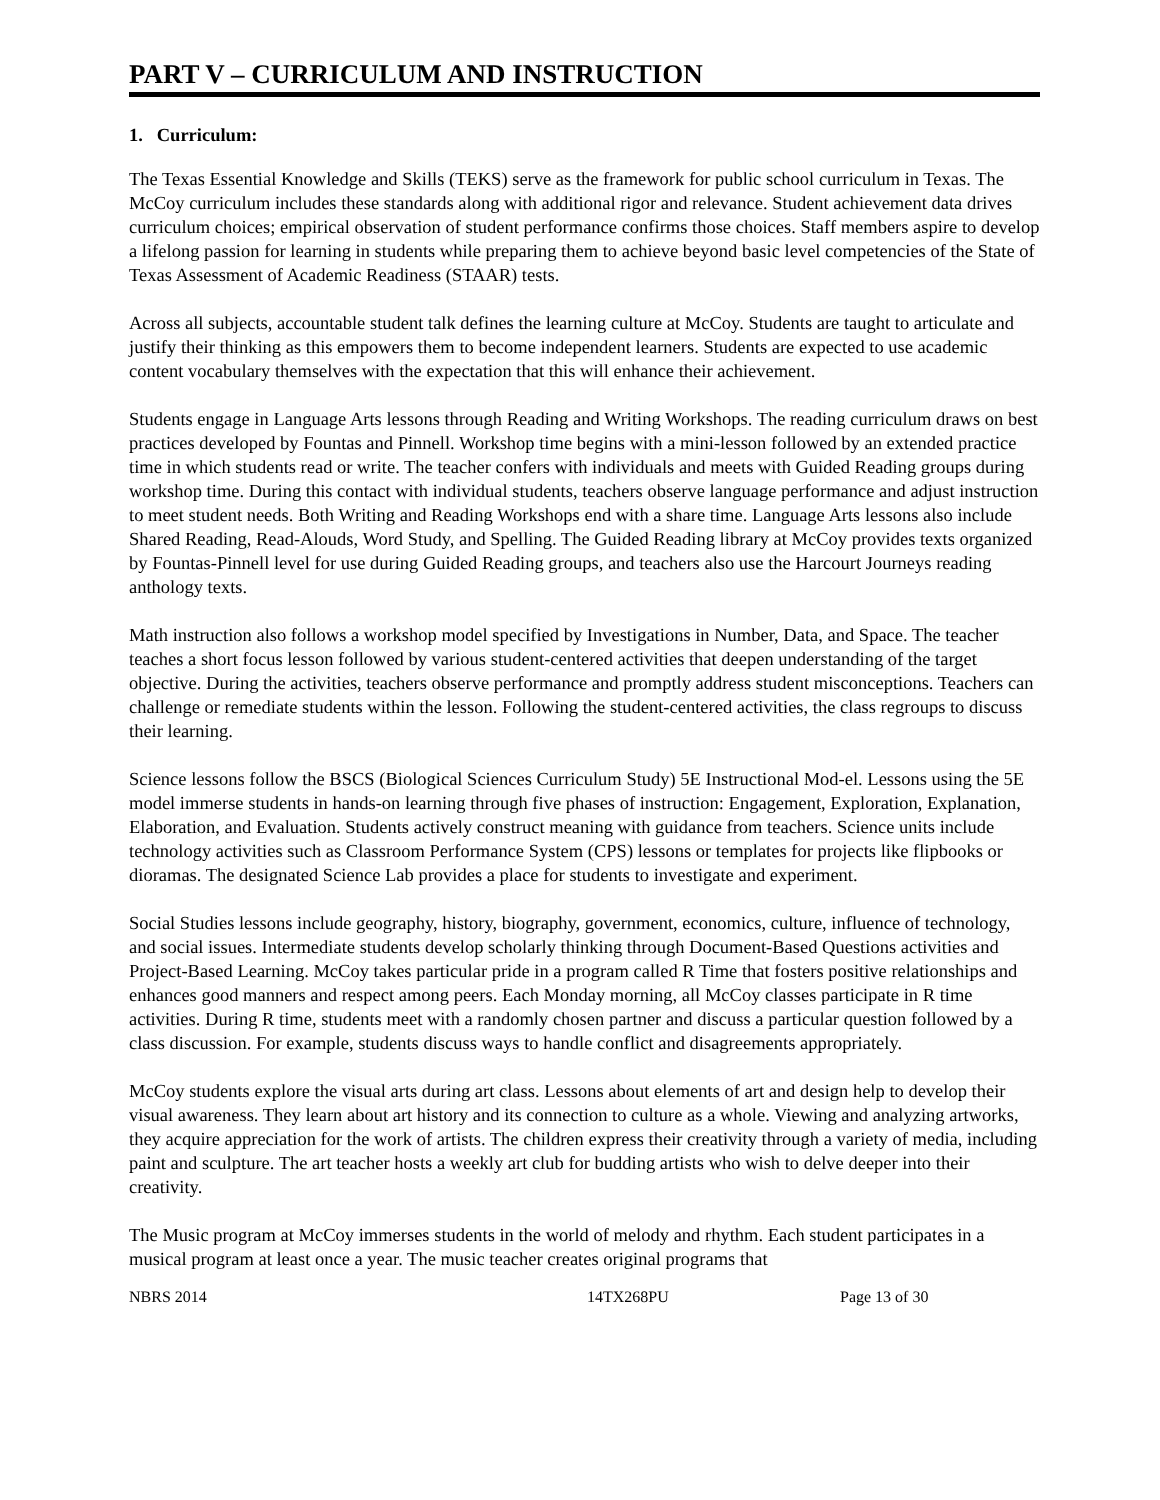PART V – CURRICULUM AND INSTRUCTION
1. Curriculum:
The Texas Essential Knowledge and Skills (TEKS) serve as the framework for public school curriculum in Texas. The McCoy curriculum includes these standards along with additional rigor and relevance. Student achievement data drives curriculum choices; empirical observation of student performance confirms those choices. Staff members aspire to develop a lifelong passion for learning in students while preparing them to achieve beyond basic level competencies of the State of Texas Assessment of Academic Readiness (STAAR) tests.
Across all subjects, accountable student talk defines the learning culture at McCoy. Students are taught to articulate and justify their thinking as this empowers them to become independent learners. Students are expected to use academic content vocabulary themselves with the expectation that this will enhance their achievement.
Students engage in Language Arts lessons through Reading and Writing Workshops. The reading curriculum draws on best practices developed by Fountas and Pinnell. Workshop time begins with a mini-lesson followed by an extended practice time in which students read or write. The teacher confers with individuals and meets with Guided Reading groups during workshop time. During this contact with individual students, teachers observe language performance and adjust instruction to meet student needs. Both Writing and Reading Workshops end with a share time. Language Arts lessons also include Shared Reading, Read-Alouds, Word Study, and Spelling. The Guided Reading library at McCoy provides texts organized by Fountas-Pinnell level for use during Guided Reading groups, and teachers also use the Harcourt Journeys reading anthology texts.
Math instruction also follows a workshop model specified by Investigations in Number, Data, and Space. The teacher teaches a short focus lesson followed by various student-centered activities that deepen understanding of the target objective. During the activities, teachers observe performance and promptly address student misconceptions. Teachers can challenge or remediate students within the lesson. Following the student-centered activities, the class regroups to discuss their learning.
Science lessons follow the BSCS (Biological Sciences Curriculum Study) 5E Instructional Mod-el. Lessons using the 5E model immerse students in hands-on learning through five phases of instruction: Engagement, Exploration, Explanation, Elaboration, and Evaluation. Students actively construct meaning with guidance from teachers. Science units include technology activities such as Classroom Performance System (CPS) lessons or templates for projects like flipbooks or dioramas. The designated Science Lab provides a place for students to investigate and experiment.
Social Studies lessons include geography, history, biography, government, economics, culture, influence of technology, and social issues. Intermediate students develop scholarly thinking through Document-Based Questions activities and Project-Based Learning. McCoy takes particular pride in a program called R Time that fosters positive relationships and enhances good manners and respect among peers. Each Monday morning, all McCoy classes participate in R time activities. During R time, students meet with a randomly chosen partner and discuss a particular question followed by a class discussion. For example, students discuss ways to handle conflict and disagreements appropriately.
McCoy students explore the visual arts during art class. Lessons about elements of art and design help to develop their visual awareness. They learn about art history and its connection to culture as a whole. Viewing and analyzing artworks, they acquire appreciation for the work of artists. The children express their creativity through a variety of media, including paint and sculpture. The art teacher hosts a weekly art club for budding artists who wish to delve deeper into their creativity.
The Music program at McCoy immerses students in the world of melody and rhythm. Each student participates in a musical program at least once a year. The music teacher creates original programs that
NBRS 2014 14TX268PU Page 13 of 30